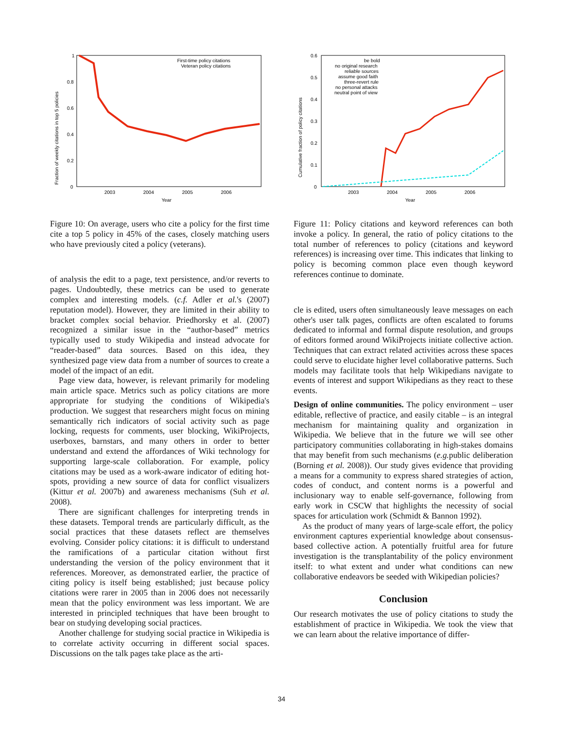1
0.8
0.6
0.4
0.2
0
2003
2004
2005
2006
Year
Fraction of weekly citations in top 5 policies
First-time policy citations
Veteran policy citations
Figure 10: On average, users who cite a policy for the first time cite a top 5 policy in 45% of the cases, closely matching users who have previously cited a policy (veterans).
of analysis the edit to a page, text persistence, and/or reverts to pages. Undoubtedly, these metrics can be used to generate complex and interesting models. (c.f. Adler et al.'s (2007) reputation model). However, they are limited in their ability to bracket complex social behavior. Priedhorsky et al. (2007) recognized a similar issue in the “author-based” metrics typically used to study Wikipedia and instead advocate for “reader-based” data sources. Based on this idea, they synthesized page view data from a number of sources to create a model of the impact of an edit.
Page view data, however, is relevant primarily for modeling main article space. Metrics such as policy citations are more appropriate for studying the conditions of Wikipedia's production. We suggest that researchers might focus on mining semantically rich indicators of social activity such as page locking, requests for comments, user blocking, WikiProjects, userboxes, barnstars, and many others in order to better understand and extend the affordances of Wiki technology for supporting large-scale collaboration. For example, policy citations may be used as a work-aware indicator of editing hot-spots, providing a new source of data for conflict visualizers (Kittur et al. 2007b) and awareness mechanisms (Suh et al. 2008).
There are significant challenges for interpreting trends in these datasets. Temporal trends are particularly difficult, as the social practices that these datasets reflect are themselves evolving. Consider policy citations: it is difficult to understand the ramifications of a particular citation without first understanding the version of the policy environment that it references. Moreover, as demonstrated earlier, the practice of citing policy is itself being established; just because policy citations were rarer in 2005 than in 2006 does not necessarily mean that the policy environment was less important. We are interested in principled techniques that have been brought to bear on studying developing social practices.
Another challenge for studying social practice in Wikipedia is to correlate activity occurring in different social spaces. Discussions on the talk pages take place as the arti-
0.6
0.5
0.4
0.3
0.2
0.1
0
2003
2004
2005
2006
Year
Cumulative fraction of policy citations
be bold
no original research
reliable sources
assume good faith
three-revert rule
no personal attacks
neutral point of view
Figure 11: Policy citations and keyword references can both invoke a policy. In general, the ratio of policy citations to the total number of references to policy (citations and keyword references) is increasing over time. This indicates that linking to policy is becoming common place even though keyword references continue to dominate.
cle is edited, users often simultaneously leave messages on each other's user talk pages, conflicts are often escalated to forums dedicated to informal and formal dispute resolution, and groups of editors formed around WikiProjects initiate collective action. Techniques that can extract related activities across these spaces could serve to elucidate higher level collaborative patterns. Such models may facilitate tools that help Wikipedians navigate to events of interest and support Wikipedians as they react to these events.
Design of online communities. The policy environment – user editable, reflective of practice, and easily citable – is an integral mechanism for maintaining quality and organization in Wikipedia. We believe that in the future we will see other participatory communities collaborating in high-stakes domains that may benefit from such mechanisms (e.g. public deliberation (Borning et al. 2008)). Our study gives evidence that providing a means for a community to express shared strategies of action, codes of conduct, and content norms is a powerful and inclusionary way to enable self-governance, following from early work in CSCW that highlights the necessity of social spaces for articulation work (Schmidt & Bannon 1992).
As the product of many years of large-scale effort, the policy environment captures experiential knowledge about consensus-based collective action. A potentially fruitful area for future investigation is the transplantability of the policy environment itself: to what extent and under what conditions can new collaborative endeavors be seeded with Wikipedian policies?
Conclusion
Our research motivates the use of policy citations to study the establishment of practice in Wikipedia. We took the view that we can learn about the relative importance of differ-
34